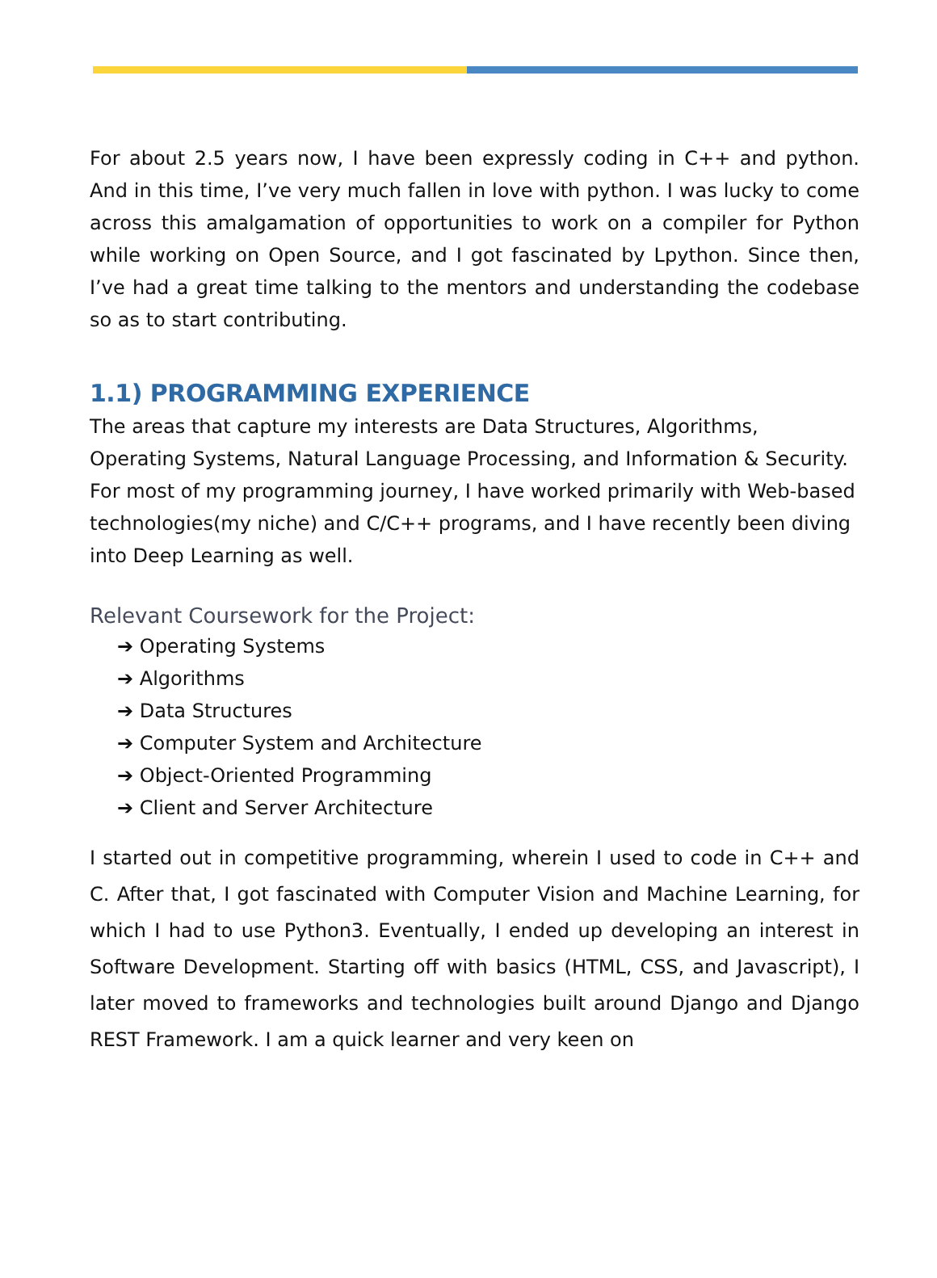For about 2.5 years now, I have been expressly coding in C++ and python. And in this time, I’ve very much fallen in love with python. I was lucky to come across this amalgamation of opportunities to work on a compiler for Python while working on Open Source, and I got fascinated by Lpython. Since then, I’ve had a great time talking to the mentors and understanding the codebase so as to start contributing.
1.1) PROGRAMMING EXPERIENCE
The areas that capture my interests are Data Structures, Algorithms, Operating Systems, Natural Language Processing, and Information & Security. For most of my programming journey, I have worked primarily with Web-based technologies(my niche) and C/C++ programs, and I have recently been diving into Deep Learning as well.
Relevant Coursework for the Project:
➔ Operating Systems
➔ Algorithms
➔ Data Structures
➔ Computer System and Architecture
➔ Object-Oriented Programming
➔ Client and Server Architecture
I started out in competitive programming, wherein I used to code in C++ and C. After that, I got fascinated with Computer Vision and Machine Learning, for which I had to use Python3. Eventually, I ended up developing an interest in Software Development. Starting off with basics (HTML, CSS, and Javascript), I later moved to frameworks and technologies built around Django and Django REST Framework. I am a quick learner and very keen on